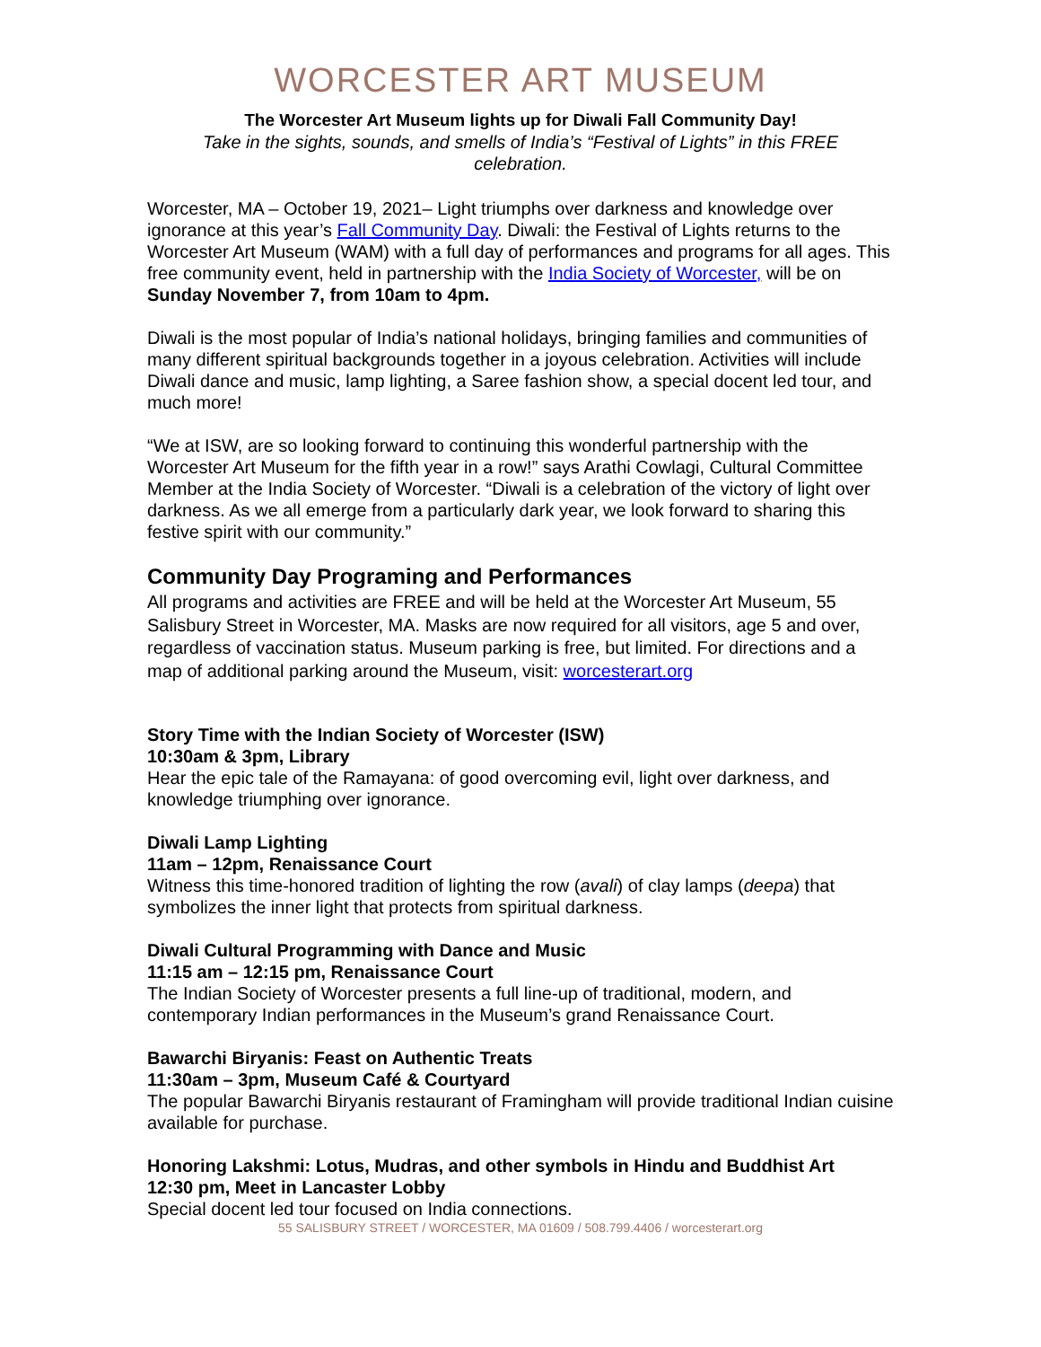WORCESTER ART MUSEUM
The Worcester Art Museum lights up for Diwali Fall Community Day!
Take in the sights, sounds, and smells of India’s “Festival of Lights” in this FREE celebration.
Worcester, MA – October 19, 2021– Light triumphs over darkness and knowledge over ignorance at this year’s Fall Community Day. Diwali: the Festival of Lights returns to the Worcester Art Museum (WAM) with a full day of performances and programs for all ages. This free community event, held in partnership with the India Society of Worcester, will be on Sunday November 7, from 10am to 4pm.
Diwali is the most popular of India’s national holidays, bringing families and communities of many different spiritual backgrounds together in a joyous celebration. Activities will include Diwali dance and music, lamp lighting, a Saree fashion show, a special docent led tour, and much more!
“We at ISW, are so looking forward to continuing this wonderful partnership with the Worcester Art Museum for the fifth year in a row!” says Arathi Cowlagi, Cultural Committee Member at the India Society of Worcester. “Diwali is a celebration of the victory of light over darkness. As we all emerge from a particularly dark year, we look forward to sharing this festive spirit with our community.”
Community Day Programing and Performances
All programs and activities are FREE and will be held at the Worcester Art Museum, 55 Salisbury Street in Worcester, MA. Masks are now required for all visitors, age 5 and over, regardless of vaccination status. Museum parking is free, but limited. For directions and a map of additional parking around the Museum, visit: worcesterart.org
Story Time with the Indian Society of Worcester (ISW)
10:30am & 3pm, Library
Hear the epic tale of the Ramayana: of good overcoming evil, light over darkness, and knowledge triumphing over ignorance.
Diwali Lamp Lighting
11am – 12pm, Renaissance Court
Witness this time-honored tradition of lighting the row (avali) of clay lamps (deepa) that symbolizes the inner light that protects from spiritual darkness.
Diwali Cultural Programming with Dance and Music
11:15 am – 12:15 pm, Renaissance Court
The Indian Society of Worcester presents a full line-up of traditional, modern, and contemporary Indian performances in the Museum’s grand Renaissance Court.
Bawarchi Biryanis: Feast on Authentic Treats
11:30am – 3pm, Museum Café & Courtyard
The popular Bawarchi Biryanis restaurant of Framingham will provide traditional Indian cuisine available for purchase.
Honoring Lakshmi: Lotus, Mudras, and other symbols in Hindu and Buddhist Art
12:30 pm, Meet in Lancaster Lobby
Special docent led tour focused on India connections.
55 SALISBURY STREET / WORCESTER, MA 01609 / 508.799.4406 / worcesterart.org